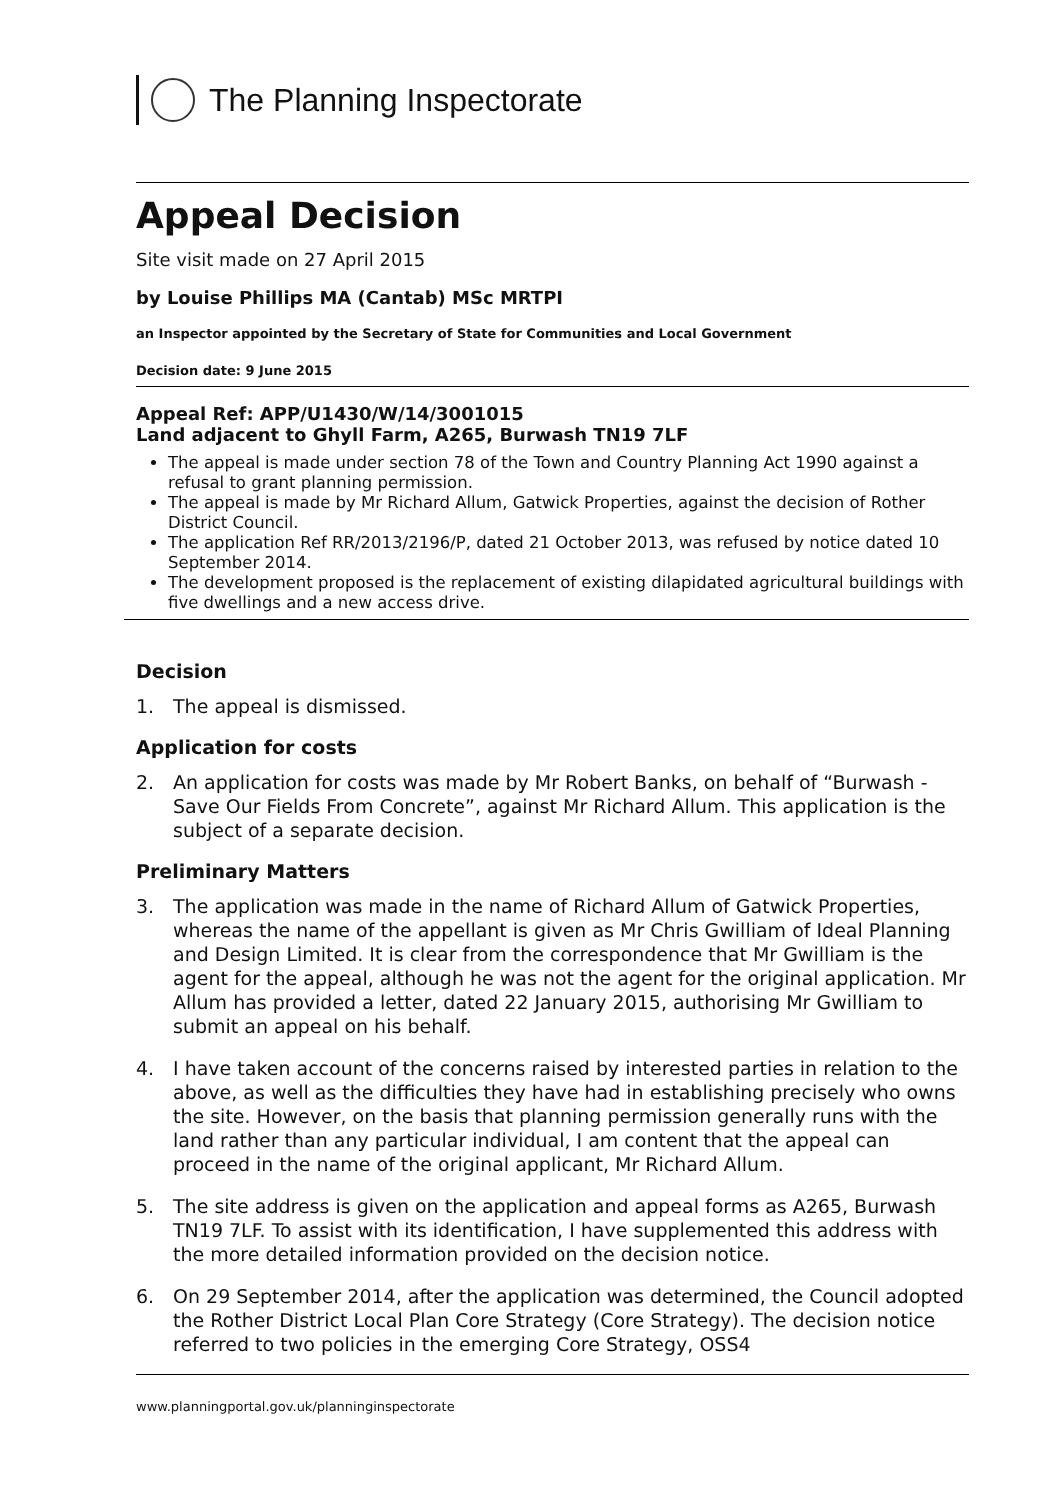The Planning Inspectorate
Appeal Decision
Site visit made on 27 April 2015
by Louise Phillips MA (Cantab) MSc MRTPI
an Inspector appointed by the Secretary of State for Communities and Local Government
Decision date: 9 June 2015
Appeal Ref: APP/U1430/W/14/3001015
Land adjacent to Ghyll Farm, A265, Burwash TN19 7LF
The appeal is made under section 78 of the Town and Country Planning Act 1990 against a refusal to grant planning permission.
The appeal is made by Mr Richard Allum, Gatwick Properties, against the decision of Rother District Council.
The application Ref RR/2013/2196/P, dated 21 October 2013, was refused by notice dated 10 September 2014.
The development proposed is the replacement of existing dilapidated agricultural buildings with five dwellings and a new access drive.
Decision
1. The appeal is dismissed.
Application for costs
2. An application for costs was made by Mr Robert Banks, on behalf of “Burwash - Save Our Fields From Concrete”, against Mr Richard Allum. This application is the subject of a separate decision.
Preliminary Matters
3. The application was made in the name of Richard Allum of Gatwick Properties, whereas the name of the appellant is given as Mr Chris Gwilliam of Ideal Planning and Design Limited. It is clear from the correspondence that Mr Gwilliam is the agent for the appeal, although he was not the agent for the original application. Mr Allum has provided a letter, dated 22 January 2015, authorising Mr Gwilliam to submit an appeal on his behalf.
4. I have taken account of the concerns raised by interested parties in relation to the above, as well as the difficulties they have had in establishing precisely who owns the site. However, on the basis that planning permission generally runs with the land rather than any particular individual, I am content that the appeal can proceed in the name of the original applicant, Mr Richard Allum.
5. The site address is given on the application and appeal forms as A265, Burwash TN19 7LF. To assist with its identification, I have supplemented this address with the more detailed information provided on the decision notice.
6. On 29 September 2014, after the application was determined, the Council adopted the Rother District Local Plan Core Strategy (Core Strategy). The decision notice referred to two policies in the emerging Core Strategy, OSS4
www.planningportal.gov.uk/planninginspectorate